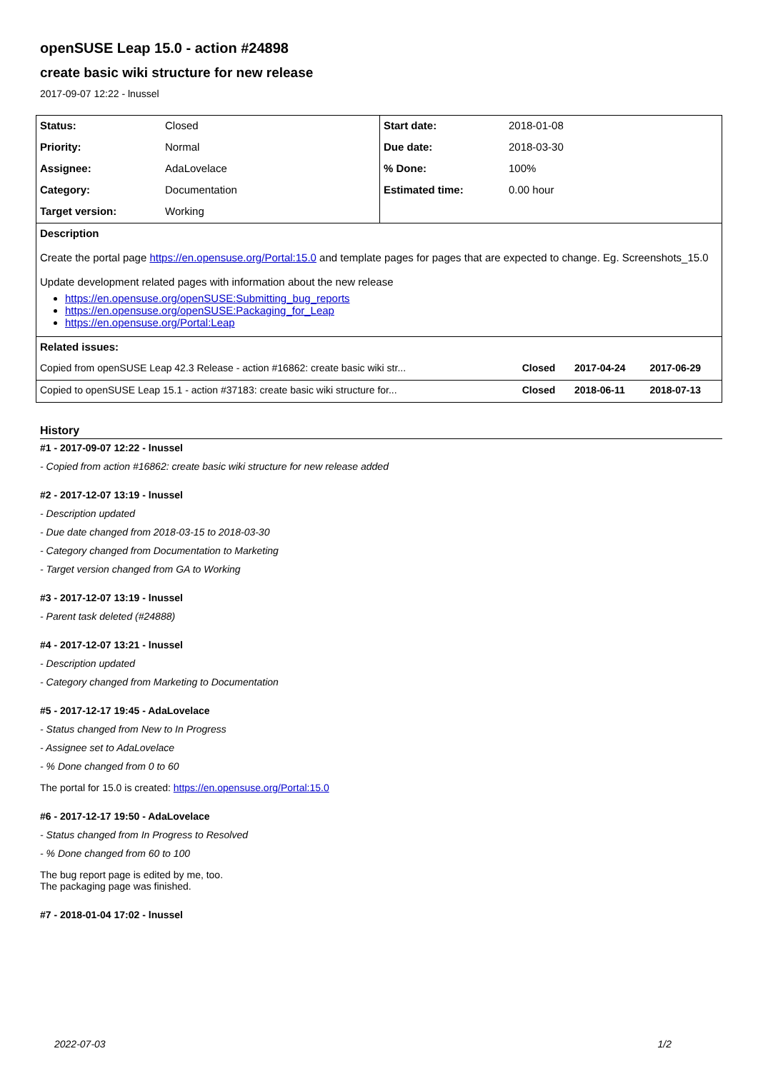openSUSE Leap 15.0 - action #24898
create basic wiki structure for new release
2017-09-07 12:22 - lnussel
| Status: | Closed | Start date: | 2018-01-08 |
| Priority: | Normal | Due date: | 2018-03-30 |
| Assignee: | AdaLovelace | % Done: | 100% |
| Category: | Documentation | Estimated time: | 0.00 hour |
| Target version: | Working | | |
| Description Create the portal page https://en.opensuse.org/Portal:15.0 and template pages for pages that are expected to change. Eg. Screenshots_15.0 Update development related pages with information about the new release https://en.opensuse.org/openSUSE:Submitting_bug_reports https://en.opensuse.org/openSUSE:Packaging_for_Leap https://en.opensuse.org/Portal:Leap | | | |
| Related issues: | | | |
| / Copied from openSUSE Leap 42.3 Release - action #16862: create basic wiki str... / Closed / 2017-04-24 / 2017-06-29 / / Copied to openSUSE Leap 15.1 - action #37183: create basic wiki structure for... / Closed / 2018-06-11 / 2018-07-13 / | | | |
History
#1 - 2017-09-07 12:22 - lnussel
- Copied from action #16862: create basic wiki structure for new release added
#2 - 2017-12-07 13:19 - lnussel
- Description updated
- Due date changed from 2018-03-15 to 2018-03-30
- Category changed from Documentation to Marketing
- Target version changed from GA to Working
#3 - 2017-12-07 13:19 - lnussel
- Parent task deleted (#24888)
#4 - 2017-12-07 13:21 - lnussel
- Description updated
- Category changed from Marketing to Documentation
#5 - 2017-12-17 19:45 - AdaLovelace
- Status changed from New to In Progress
- Assignee set to AdaLovelace
- % Done changed from 0 to 60
The portal for 15.0 is created: https://en.opensuse.org/Portal:15.0
#6 - 2017-12-17 19:50 - AdaLovelace
- Status changed from In Progress to Resolved
- % Done changed from 60 to 100
The bug report page is edited by me, too.
The packaging page was finished.
#7 - 2018-01-04 17:02 - lnussel
2022-07-03 1/2